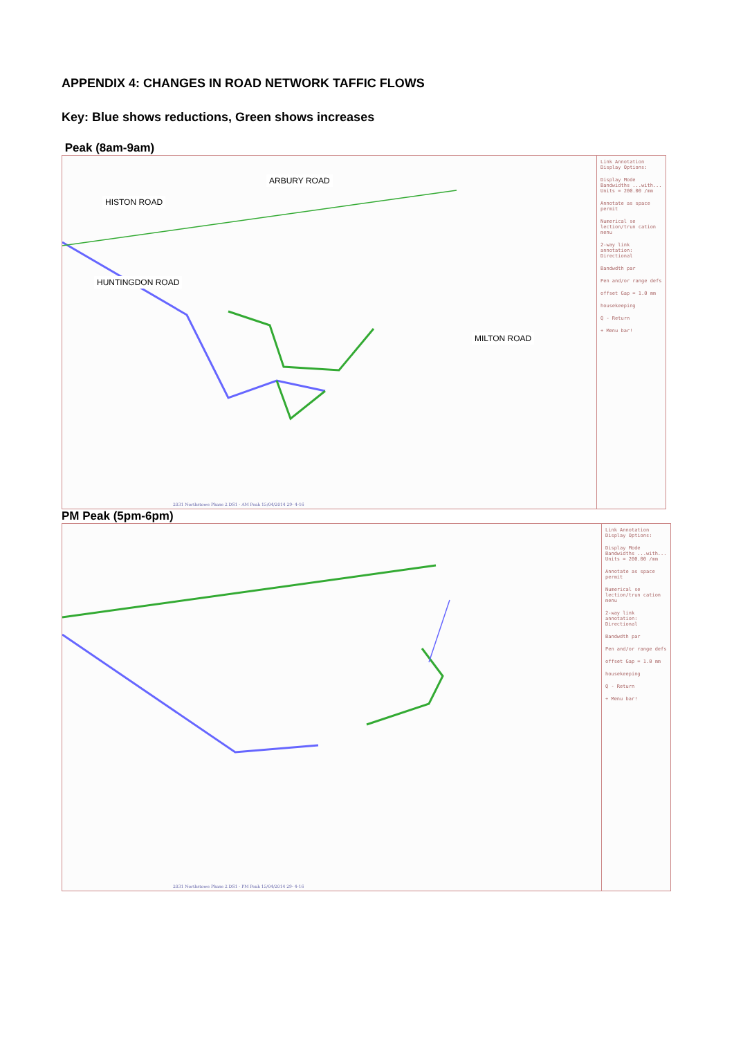APPENDIX 4: CHANGES IN ROAD NETWORK TAFFIC FLOWS
Key: Blue shows reductions, Green shows increases
Peak (8am-9am)
ARBURY ROAD
HISTON ROAD
HUNTINGDON ROAD
MILTON ROAD
Link Annotation Display Options:
Display Mode Bandwidths ...with... Units = 200.00 /mm
Annotate as space permit
Numerical se lection/trun cation menu
2-way link annotation: Directional
Bandwdth par
Pen and/or range defs
offset Gap = 1.0 mm
housekeeping
Q - Return
+ Menu bar!
2031 Northstowe Phase 2 DS1 - AM Peak 15/04/2014 29- 4-16
PM Peak (5pm-6pm)
Link Annotation Display Options:
Display Mode Bandwidths ...with... Units = 200.00 /mm
Annotate as space permit
Numerical se lection/trun cation menu
2-way link annotation: Directional
Bandwdth par
Pen and/or range defs
offset Gap = 1.0 mm
housekeeping
Q - Return
+ Menu bar!
2031 Northstowe Phase 2 DS1 - PM Peak 15/04/2014 29- 4-16